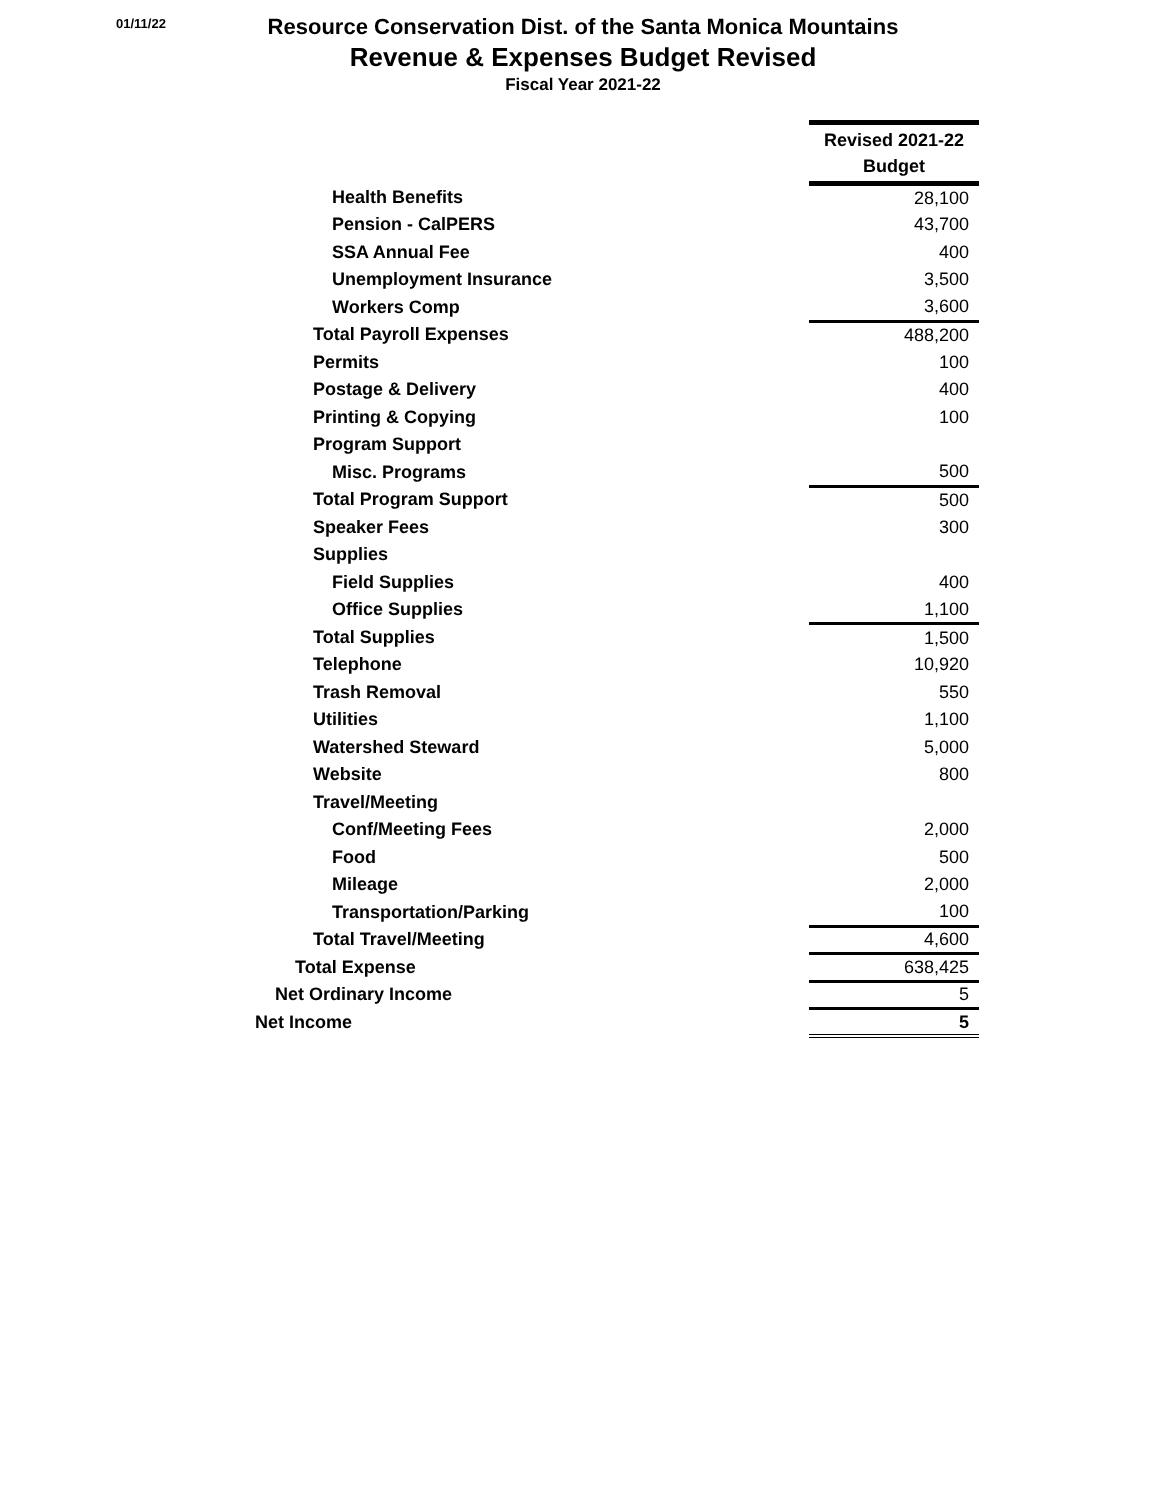01/11/22
Resource Conservation Dist. of the Santa Monica Mountains
Revenue & Expenses Budget Revised
Fiscal Year 2021-22
| | Revised 2021-22 Budget |
| Health Benefits | 28,100 |
| Pension - CalPERS | 43,700 |
| SSA Annual Fee | 400 |
| Unemployment Insurance | 3,500 |
| Workers Comp | 3,600 |
| Total Payroll Expenses | 488,200 |
| Permits | 100 |
| Postage & Delivery | 400 |
| Printing & Copying | 100 |
| Program Support | |
| Misc. Programs | 500 |
| Total Program Support | 500 |
| Speaker Fees | 300 |
| Supplies | |
| Field Supplies | 400 |
| Office Supplies | 1,100 |
| Total Supplies | 1,500 |
| Telephone | 10,920 |
| Trash Removal | 550 |
| Utilities | 1,100 |
| Watershed Steward | 5,000 |
| Website | 800 |
| Travel/Meeting | |
| Conf/Meeting Fees | 2,000 |
| Food | 500 |
| Mileage | 2,000 |
| Transportation/Parking | 100 |
| Total Travel/Meeting | 4,600 |
| Total Expense | 638,425 |
| Net Ordinary Income | 5 |
| Net Income | 5 |